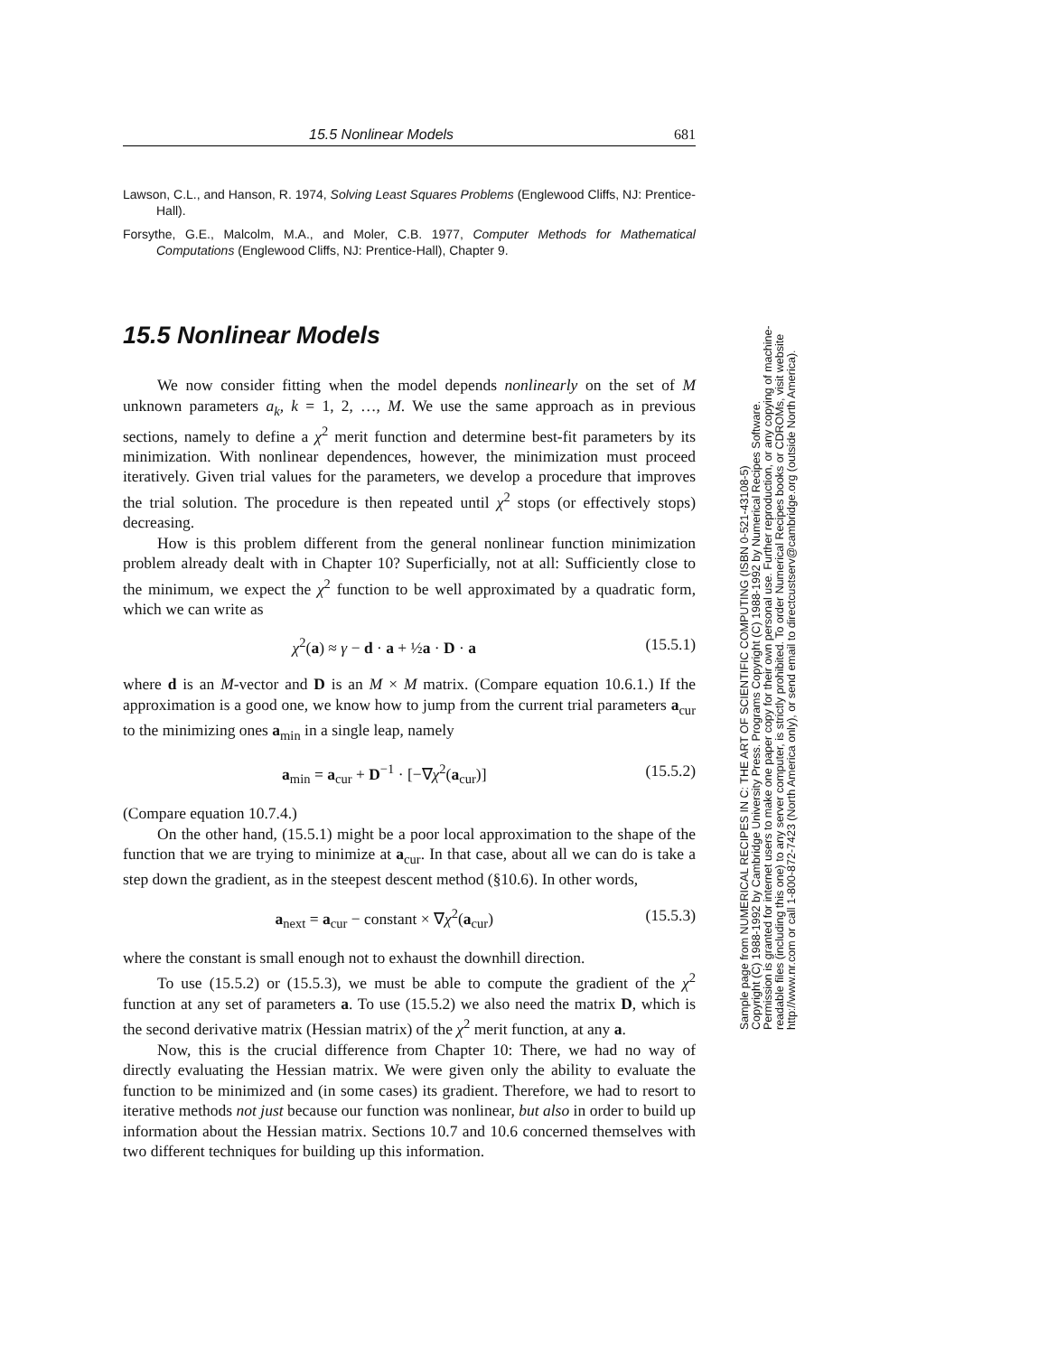15.5 Nonlinear Models 681
Lawson, C.L., and Hanson, R. 1974, Solving Least Squares Problems (Englewood Cliffs, NJ: Prentice-Hall).
Forsythe, G.E., Malcolm, M.A., and Moler, C.B. 1977, Computer Methods for Mathematical Computations (Englewood Cliffs, NJ: Prentice-Hall), Chapter 9.
15.5 Nonlinear Models
We now consider fitting when the model depends nonlinearly on the set of M unknown parameters a<sub>k</sub>, k = 1, 2, …, M. We use the same approach as in previous sections, namely to define a χ<sup>2</sup> merit function and determine best-fit parameters by its minimization. With nonlinear dependences, however, the minimization must proceed iteratively. Given trial values for the parameters, we develop a procedure that improves the trial solution. The procedure is then repeated until χ<sup>2</sup> stops (or effectively stops) decreasing.
How is this problem different from the general nonlinear function minimization problem already dealt with in Chapter 10? Superficially, not at all: Sufficiently close to the minimum, we expect the χ<sup>2</sup> function to be well approximated by a quadratic form, which we can write as
χ<sup>2</sup>(a) ≈ γ − d · a + ½a · D · a (15.5.1)
where d is an M-vector and D is an M × M matrix. (Compare equation 10.6.1.) If the approximation is a good one, we know how to jump from the current trial parameters a<sub>cur</sub> to the minimizing ones a<sub>min</sub> in a single leap, namely
a<sub>min</sub> = a<sub>cur</sub> + D<sup>−1</sup> · [−∇χ<sup>2</sup>(a<sub>cur</sub>)] (15.5.2)
(Compare equation 10.7.4.)
On the other hand, (15.5.1) might be a poor local approximation to the shape of the function that we are trying to minimize at a<sub>cur</sub>. In that case, about all we can do is take a step down the gradient, as in the steepest descent method (§10.6). In other words,
a<sub>next</sub> = a<sub>cur</sub> − constant × ∇χ<sup>2</sup>(a<sub>cur</sub>) (15.5.3)
where the constant is small enough not to exhaust the downhill direction.
To use (15.5.2) or (15.5.3), we must be able to compute the gradient of the χ<sup>2</sup> function at any set of parameters a. To use (15.5.2) we also need the matrix D, which is the second derivative matrix (Hessian matrix) of the χ<sup>2</sup> merit function, at any a.
Now, this is the crucial difference from Chapter 10: There, we had no way of directly evaluating the Hessian matrix. We were given only the ability to evaluate the function to be minimized and (in some cases) its gradient. Therefore, we had to resort to iterative methods not just because our function was nonlinear, but also in order to build up information about the Hessian matrix. Sections 10.7 and 10.6 concerned themselves with two different techniques for building up this information.
Sample page from NUMERICAL RECIPES IN C: THE ART OF SCIENTIFIC COMPUTING (ISBN 0-521-43108-5)
Copyright (C) 1988-1992 by Cambridge University Press. Programs Copyright (C) 1988-1992 by Numerical Recipes Software.
Permission is granted for internet users to make one paper copy for their own personal use. Further reproduction, or any copying of machine-
readable files (including this one) to any server computer, is strictly prohibited. To order Numerical Recipes books or CDROMs, visit website
http://www.nr.com or call 1-800-872-7423 (North America only), or send email to directcustserv@cambridge.org (outside North America).